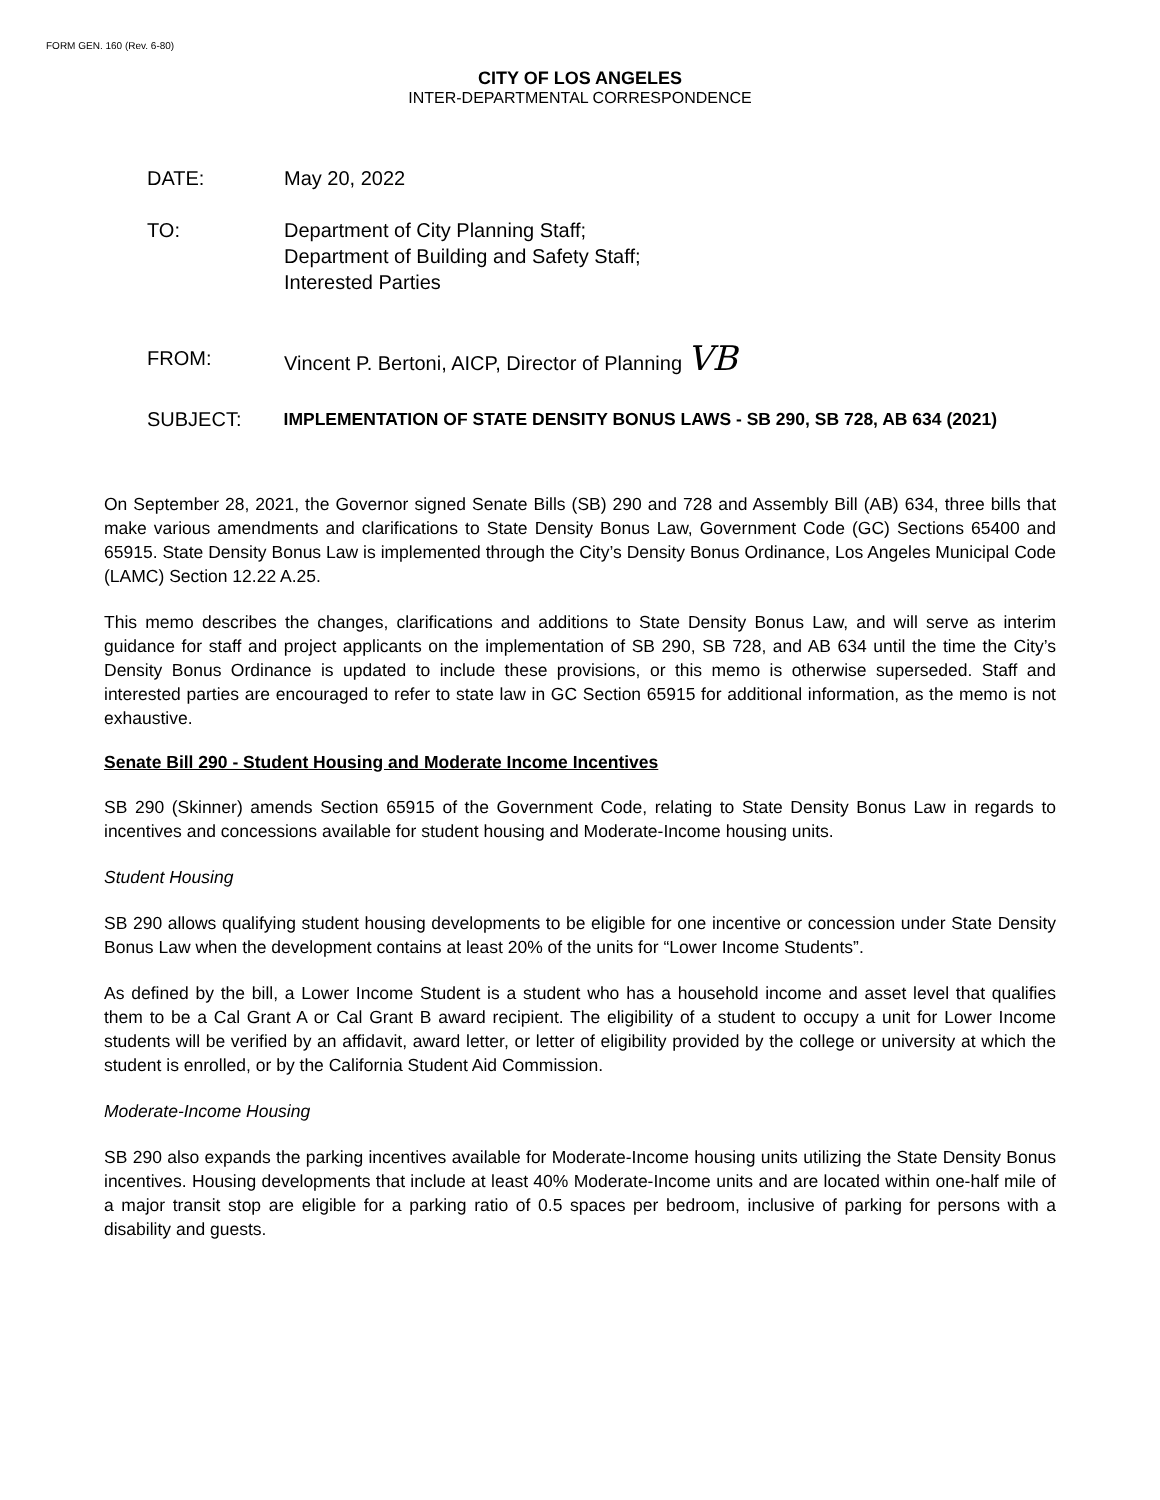FORM GEN. 160 (Rev. 6-80)
CITY OF LOS ANGELES
INTER-DEPARTMENTAL CORRESPONDENCE
DATE: May 20, 2022
TO: Department of City Planning Staff;
Department of Building and Safety Staff;
Interested Parties
FROM: Vincent P. Bertoni, AICP, Director of Planning VB
SUBJECT: IMPLEMENTATION OF STATE DENSITY BONUS LAWS - SB 290, SB 728, AB 634 (2021)
On September 28, 2021, the Governor signed Senate Bills (SB) 290 and 728 and Assembly Bill (AB) 634, three bills that make various amendments and clarifications to State Density Bonus Law, Government Code (GC) Sections 65400 and 65915. State Density Bonus Law is implemented through the City’s Density Bonus Ordinance, Los Angeles Municipal Code (LAMC) Section 12.22 A.25.
This memo describes the changes, clarifications and additions to State Density Bonus Law, and will serve as interim guidance for staff and project applicants on the implementation of SB 290, SB 728, and AB 634 until the time the City’s Density Bonus Ordinance is updated to include these provisions, or this memo is otherwise superseded. Staff and interested parties are encouraged to refer to state law in GC Section 65915 for additional information, as the memo is not exhaustive.
Senate Bill 290 - Student Housing and Moderate Income Incentives
SB 290 (Skinner) amends Section 65915 of the Government Code, relating to State Density Bonus Law in regards to incentives and concessions available for student housing and Moderate-Income housing units.
Student Housing
SB 290 allows qualifying student housing developments to be eligible for one incentive or concession under State Density Bonus Law when the development contains at least 20% of the units for “Lower Income Students”.
As defined by the bill, a Lower Income Student is a student who has a household income and asset level that qualifies them to be a Cal Grant A or Cal Grant B award recipient. The eligibility of a student to occupy a unit for Lower Income students will be verified by an affidavit, award letter, or letter of eligibility provided by the college or university at which the student is enrolled, or by the California Student Aid Commission.
Moderate-Income Housing
SB 290 also expands the parking incentives available for Moderate-Income housing units utilizing the State Density Bonus incentives. Housing developments that include at least 40% Moderate-Income units and are located within one-half mile of a major transit stop are eligible for a parking ratio of 0.5 spaces per bedroom, inclusive of parking for persons with a disability and guests.